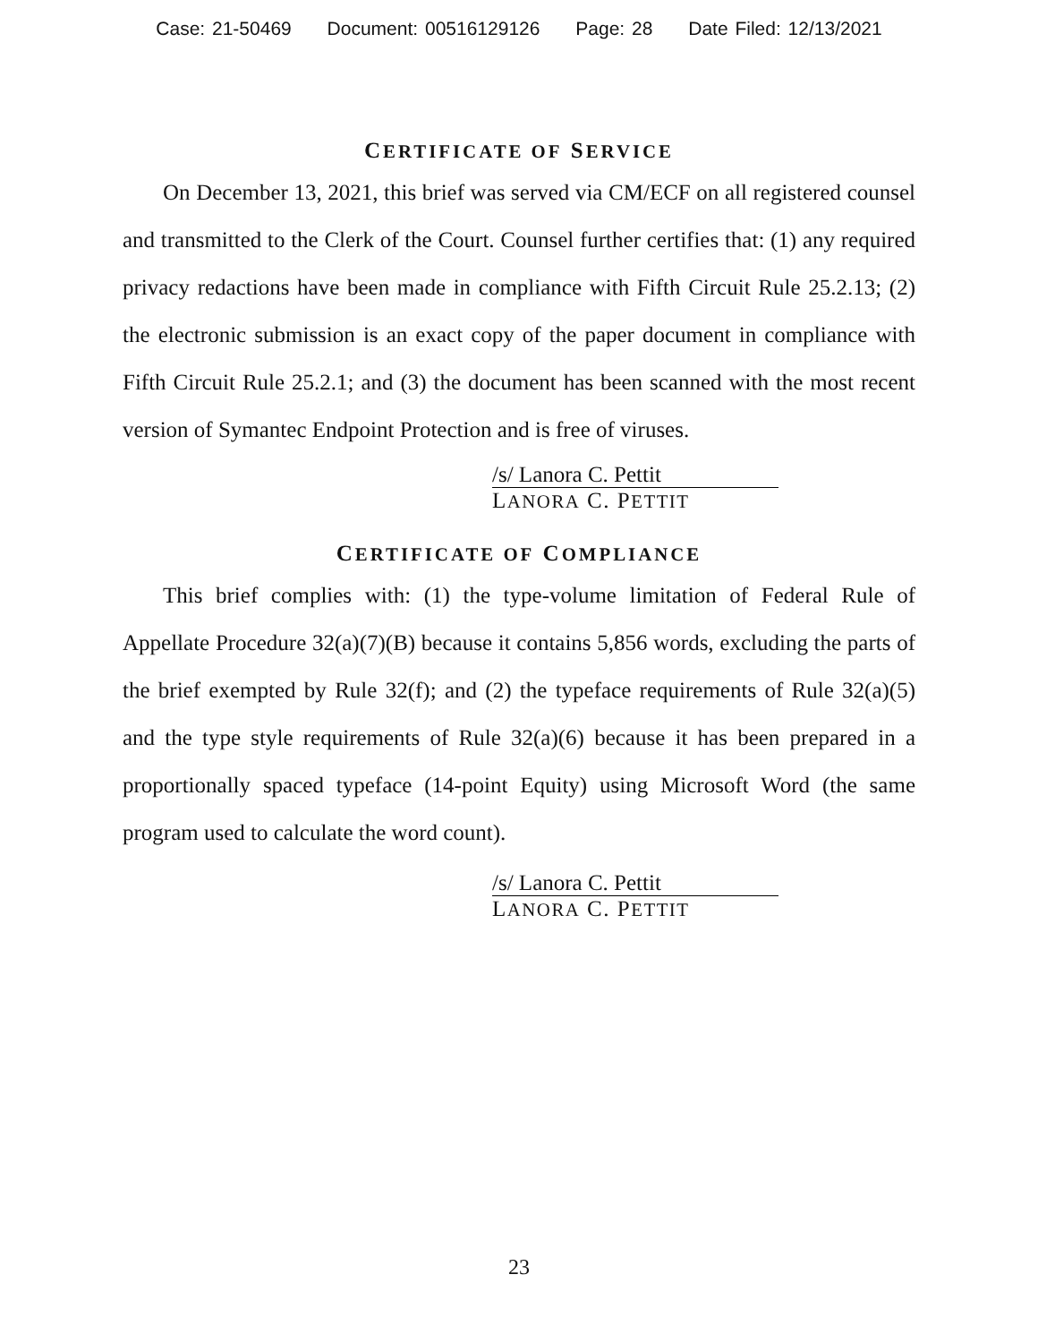Case: 21-50469 Document: 00516129126 Page: 28 Date Filed: 12/13/2021
CERTIFICATE OF SERVICE
On December 13, 2021, this brief was served via CM/ECF on all registered counsel and transmitted to the Clerk of the Court. Counsel further certifies that: (1) any required privacy redactions have been made in compliance with Fifth Circuit Rule 25.2.13; (2) the electronic submission is an exact copy of the paper document in compliance with Fifth Circuit Rule 25.2.1; and (3) the document has been scanned with the most recent version of Symantec Endpoint Protection and is free of viruses.
/s/ Lanora C. Pettit
LANORA C. PETTIT
CERTIFICATE OF COMPLIANCE
This brief complies with: (1) the type-volume limitation of Federal Rule of Appellate Procedure 32(a)(7)(B) because it contains 5,856 words, excluding the parts of the brief exempted by Rule 32(f); and (2) the typeface requirements of Rule 32(a)(5) and the type style requirements of Rule 32(a)(6) because it has been prepared in a proportionally spaced typeface (14-point Equity) using Microsoft Word (the same program used to calculate the word count).
/s/ Lanora C. Pettit
LANORA C. PETTIT
23